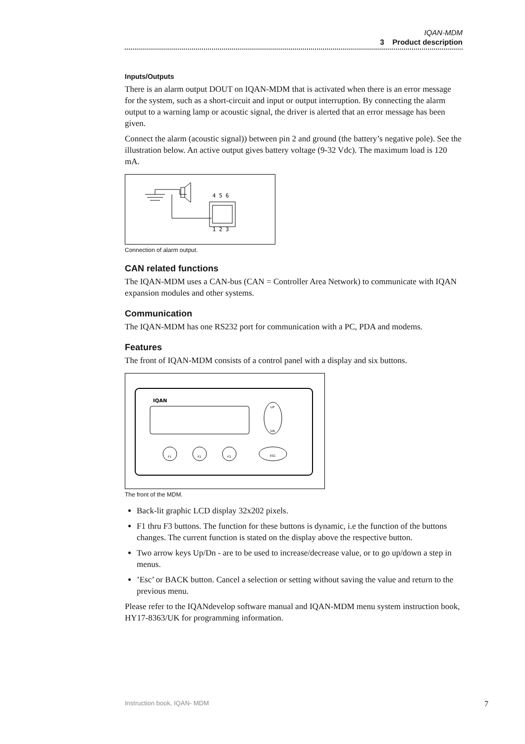IQAN-MDM
3 Product description
Inputs/Outputs
There is an alarm output DOUT on IQAN-MDM that is activated when there is an error message for the system, such as a short-circuit and input or output interruption. By connecting the alarm output to a warning lamp or acoustic signal, the driver is alerted that an error message has been given.
Connect the alarm (acoustic signal)) between pin 2 and ground (the battery’s negative pole). See the illustration below. An active output gives battery voltage (9-32 Vdc). The maximum load is 120 mA.
4 5 6
1 2 3
Connection of alarm output.
CAN related functions
The IQAN-MDM uses a CAN-bus (CAN = Controller Area Network) to communicate with IQAN expansion modules and other systems.
Communication
The IQAN-MDM has one RS232 port for communication with a PC, PDA and modems.
Features
The front of IQAN-MDM consists of a control panel with a display and six buttons.
IQAN
UP
DN
F1
F2
F3
ESC
The front of the MDM.
Back-lit graphic LCD display 32x202 pixels.
F1 thru F3 buttons. The function for these buttons is dynamic, i.e the function of the buttons changes. The current function is stated on the display above the respective button.
Two arrow keys Up/Dn - are to be used to increase/decrease value, or to go up/down a step in menus.
’Esc’ or BACK button. Cancel a selection or setting without saving the value and return to the previous menu.
Please refer to the IQANdevelop software manual and IQAN-MDM menu system instruction book, HY17-8363/UK for programming information.
Instruction book, IQAN- MDM 7